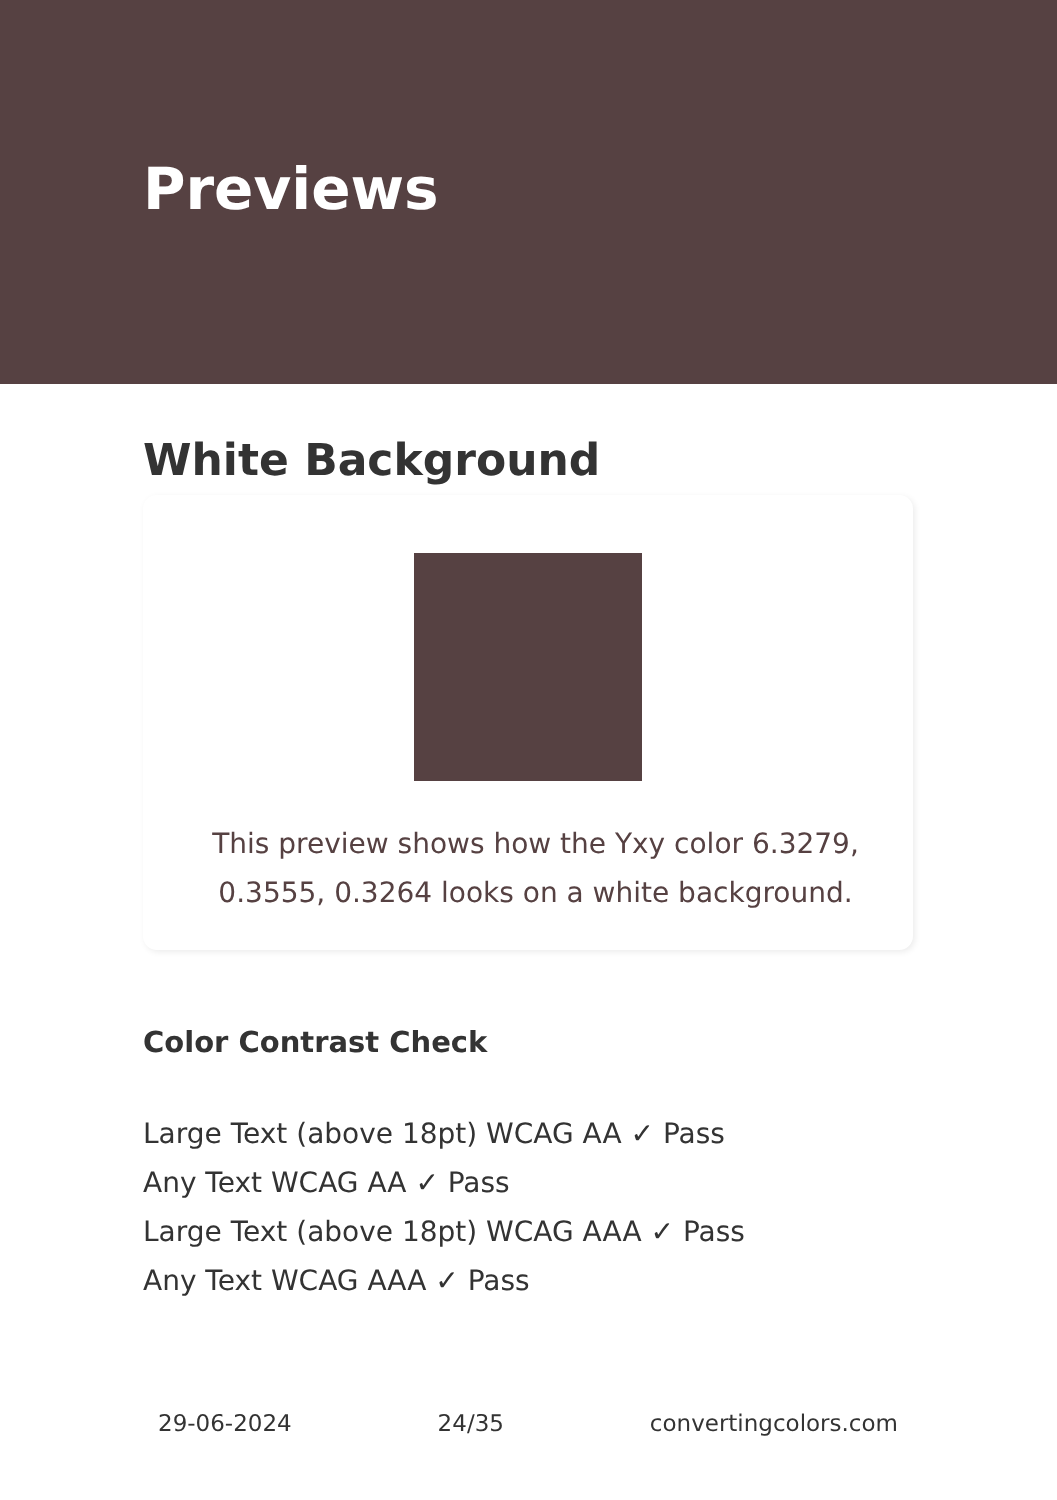Previews
White Background
This preview shows how the Yxy color 6.3279, 0.3555, 0.3264 looks on a white background.
Color Contrast Check
Large Text (above 18pt) WCAG AA ✓ Pass
Any Text WCAG AA ✓ Pass
Large Text (above 18pt) WCAG AAA ✓ Pass
Any Text WCAG AAA ✓ Pass
29-06-2024 24/35 convertingcolors.com